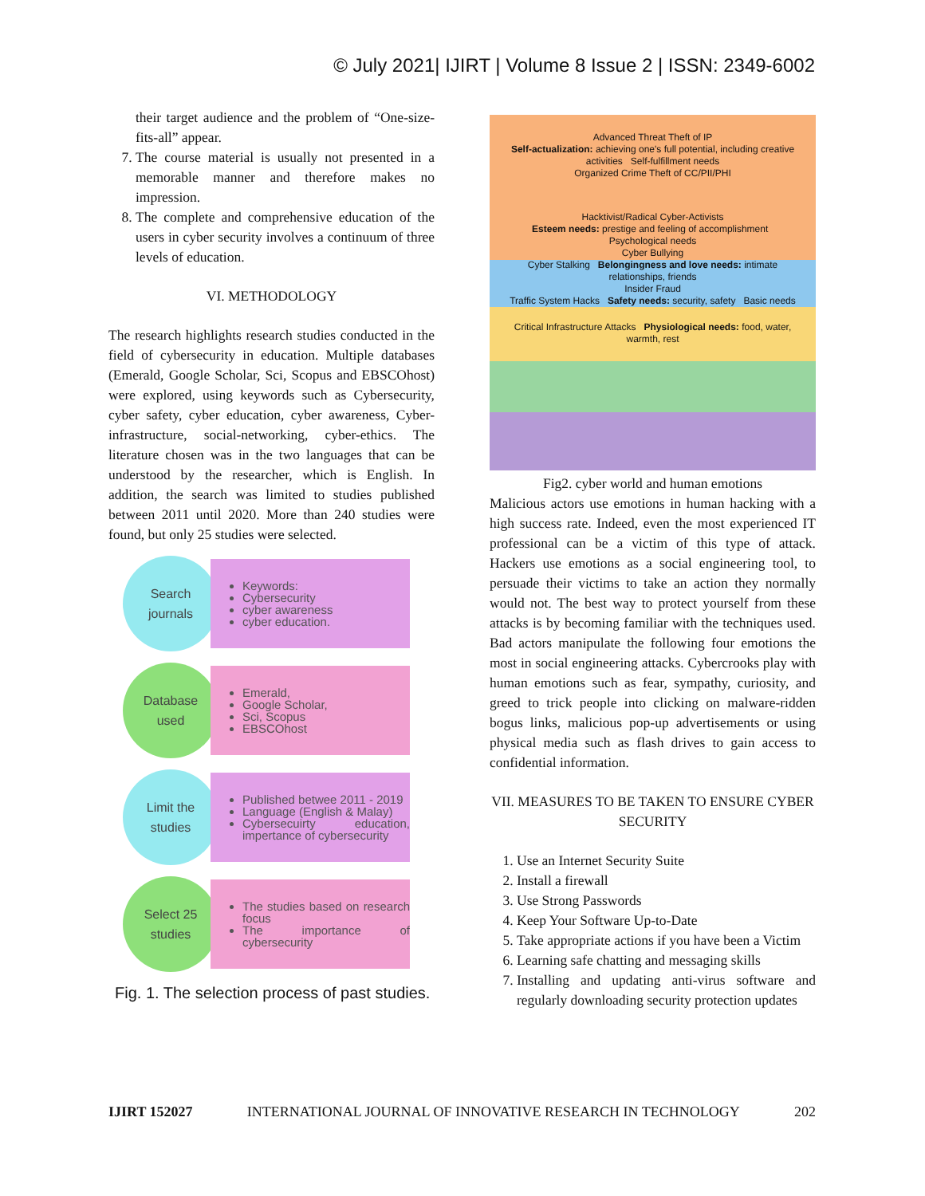© July 2021| IJIRT | Volume 8 Issue 2 | ISSN: 2349-6002
their target audience and the problem of “One-size-fits-all” appear.
7. The course material is usually not presented in a memorable manner and therefore makes no impression.
8. The complete and comprehensive education of the users in cyber security involves a continuum of three levels of education.
VI. METHODOLOGY
The research highlights research studies conducted in the field of cybersecurity in education. Multiple databases (Emerald, Google Scholar, Sci, Scopus and EBSCOhost) were explored, using keywords such as Cybersecurity, cyber safety, cyber education, cyber awareness, Cyber-infrastructure, social-networking, cyber-ethics. The literature chosen was in the two languages that can be understood by the researcher, which is English. In addition, the search was limited to studies published between 2011 until 2020. More than 240 studies were found, but only 25 studies were selected.
Search
journals
Keywords:
Cybersecurity
cyber awareness
cyber education.
Database
used
Emerald,
Google Scholar,
Sci, Scopus
EBSCOhost
Limit the
studies
Published betwee 2011 - 2019
Language (English & Malay)
Cybersecuirty education, impertance of cybersecurity
Select 25
studies
The studies based on research focus
The importance of cybersecurity
Fig. 1. The selection process of past studies.
Advanced Threat Theft of IP
Self-actualization: achieving one's full potential, including creative activities Self-fulfillment needs
Organized Crime Theft of CC/PII/PHI
Hacktivist/Radical Cyber-Activists
Esteem needs: prestige and feeling of accomplishment Psychological needs
Cyber Bullying
Cyber Stalking Belongingness and love needs: intimate relationships, friends
Insider Fraud
Traffic System Hacks Safety needs: security, safety Basic needs
Critical Infrastructure Attacks Physiological needs: food, water, warmth, rest
Fig2. cyber world and human emotions
Malicious actors use emotions in human hacking with a high success rate. Indeed, even the most experienced IT professional can be a victim of this type of attack. Hackers use emotions as a social engineering tool, to persuade their victims to take an action they normally would not. The best way to protect yourself from these attacks is by becoming familiar with the techniques used. Bad actors manipulate the following four emotions the most in social engineering attacks. Cybercrooks play with human emotions such as fear, sympathy, curiosity, and greed to trick people into clicking on malware-ridden bogus links, malicious pop-up advertisements or using physical media such as flash drives to gain access to confidential information.
VII. MEASURES TO BE TAKEN TO ENSURE CYBER SECURITY
1. Use an Internet Security Suite
2. Install a firewall
3. Use Strong Passwords
4. Keep Your Software Up-to-Date
5. Take appropriate actions if you have been a Victim
6. Learning safe chatting and messaging skills
7. Installing and updating anti-virus software and regularly downloading security protection updates
IJIRT 152027 INTERNATIONAL JOURNAL OF INNOVATIVE RESEARCH IN TECHNOLOGY 202